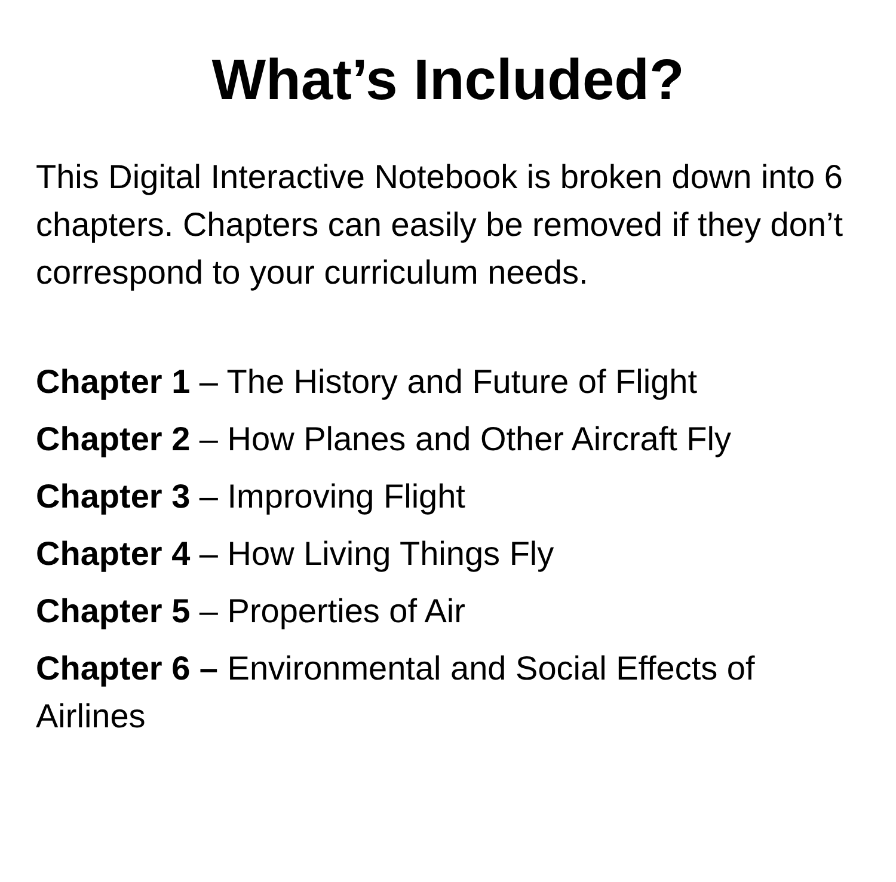What’s Included?
This Digital Interactive Notebook is broken down into 6 chapters. Chapters can easily be removed if they don’t correspond to your curriculum needs.
Chapter 1 – The History and Future of Flight
Chapter 2 – How Planes and Other Aircraft Fly
Chapter 3 – Improving Flight
Chapter 4 – How Living Things Fly
Chapter 5 – Properties of Air
Chapter 6 – Environmental and Social Effects of Airlines